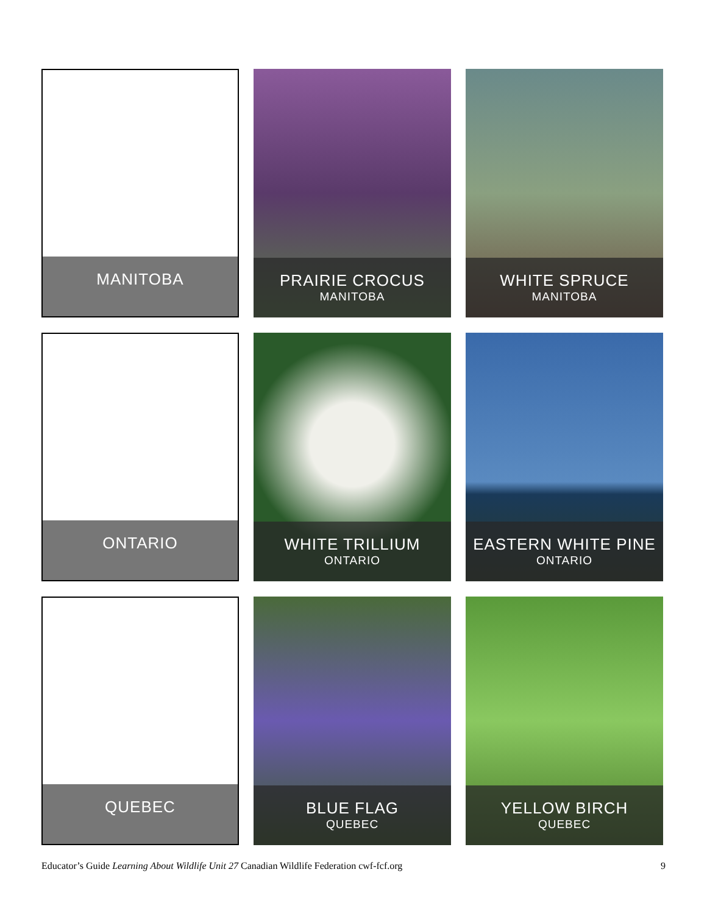MANITOBA PRAIRIE CROCUS
MANITOBA
WHITE SPRUCE
MANITOBA
ONTARIO WHITE TRILLIUM
ONTARIO
EASTERN WHITE PINE
ONTARIO
QUEBEC BLUE FLAG
QUEBEC
YELLOW BIRCH
QUEBEC
Educator’s Guide Learning About Wildlife Unit 27 Canadian Wildlife Federation cwf-fcf.org 9